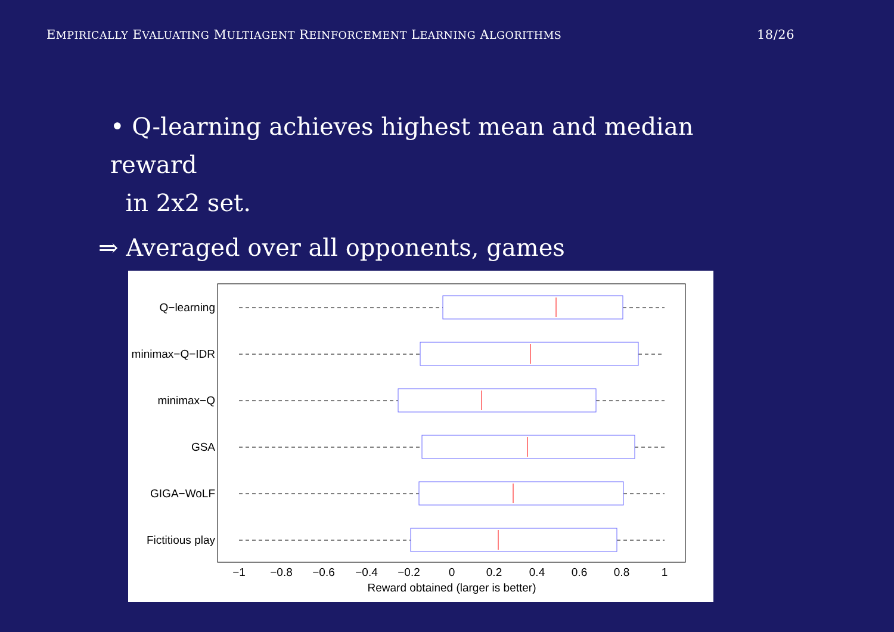EMPIRICALLY EVALUATING MULTIAGENT REINFORCEMENT LEARNING ALGORITHMS 18/26
• Q-learning achieves highest mean and median reward
in 2x2 set.
⇒ Averaged over all opponents, games
Q−learning
minimax−Q−IDR
minimax−Q
GSA
GIGA−WoLF
Fictitious play
−1
−0.8
−0.6
−0.4
−0.2
0
0.2
0.4
0.6
0.8
1
Reward obtained (larger is better)